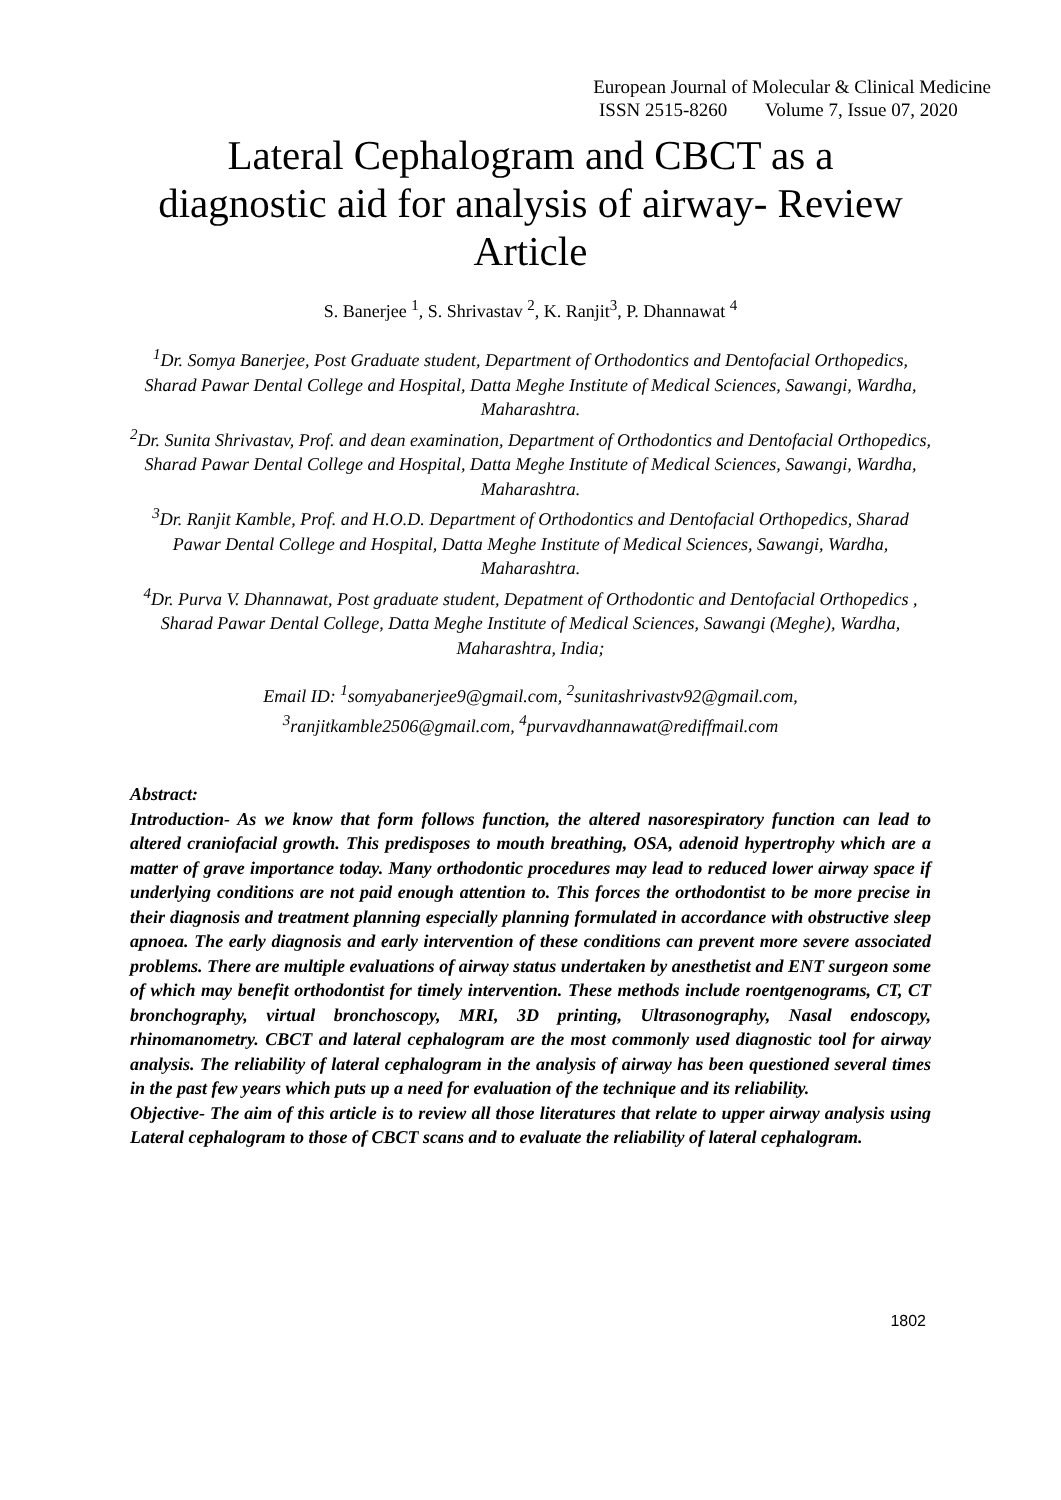European Journal of Molecular & Clinical Medicine
ISSN 2515-8260 Volume 7, Issue 07, 2020
Lateral Cephalogram and CBCT as a
diagnostic aid for analysis of airway- Review
Article
S. Banerjee <sup>1</sup>, S. Shrivastav <sup>2</sup>, K. Ranjit<sup>3</sup>, P. Dhannawat <sup>4</sup>
<sup>1</sup> Dr. Somya Banerjee, Post Graduate student, Department of Orthodontics and Dentofacial Orthopedics, Sharad Pawar Dental College and Hospital, Datta Meghe Institute of Medical Sciences, Sawangi, Wardha, Maharashtra.
<sup>2</sup> Dr. Sunita Shrivastav, Prof. and dean examination, Department of Orthodontics and Dentofacial Orthopedics, Sharad Pawar Dental College and Hospital, Datta Meghe Institute of Medical Sciences, Sawangi, Wardha, Maharashtra.
<sup>3</sup> Dr. Ranjit Kamble, Prof. and H.O.D. Department of Orthodontics and Dentofacial Orthopedics, Sharad Pawar Dental College and Hospital, Datta Meghe Institute of Medical Sciences, Sawangi, Wardha, Maharashtra.
<sup>4</sup> Dr. Purva V. Dhannawat, Post graduate student, Depatment of Orthodontic and Dentofacial Orthopedics , Sharad Pawar Dental College, Datta Meghe Institute of Medical Sciences, Sawangi (Meghe), Wardha, Maharashtra, India;
Email ID: <sup>1</sup>somyabanerjee9@gmail.com, <sup>2</sup>sunitashrivastv92@gmail.com,
<sup>3</sup> ranjitkamble2506@gmail.com, <sup>4</sup>purvavdhannawat@rediffmail.com
Abstract:
Introduction- As we know that form follows function, the altered nasorespiratory function can lead to altered craniofacial growth. This predisposes to mouth breathing, OSA, adenoid hypertrophy which are a matter of grave importance today. Many orthodontic procedures may lead to reduced lower airway space if underlying conditions are not paid enough attention to. This forces the orthodontist to be more precise in their diagnosis and treatment planning especially planning formulated in accordance with obstructive sleep apnoea. The early diagnosis and early intervention of these conditions can prevent more severe associated problems. There are multiple evaluations of airway status undertaken by anesthetist and ENT surgeon some of which may benefit orthodontist for timely intervention. These methods include roentgenograms, CT, CT bronchography, virtual bronchoscopy, MRI, 3D printing, Ultrasonography, Nasal endoscopy, rhinomanometry. CBCT and lateral cephalogram are the most commonly used diagnostic tool for airway analysis. The reliability of lateral cephalogram in the analysis of airway has been questioned several times in the past few years which puts up a need for evaluation of the technique and its reliability.
Objective- The aim of this article is to review all those literatures that relate to upper airway analysis using Lateral cephalogram to those of CBCT scans and to evaluate the reliability of lateral cephalogram.
1802